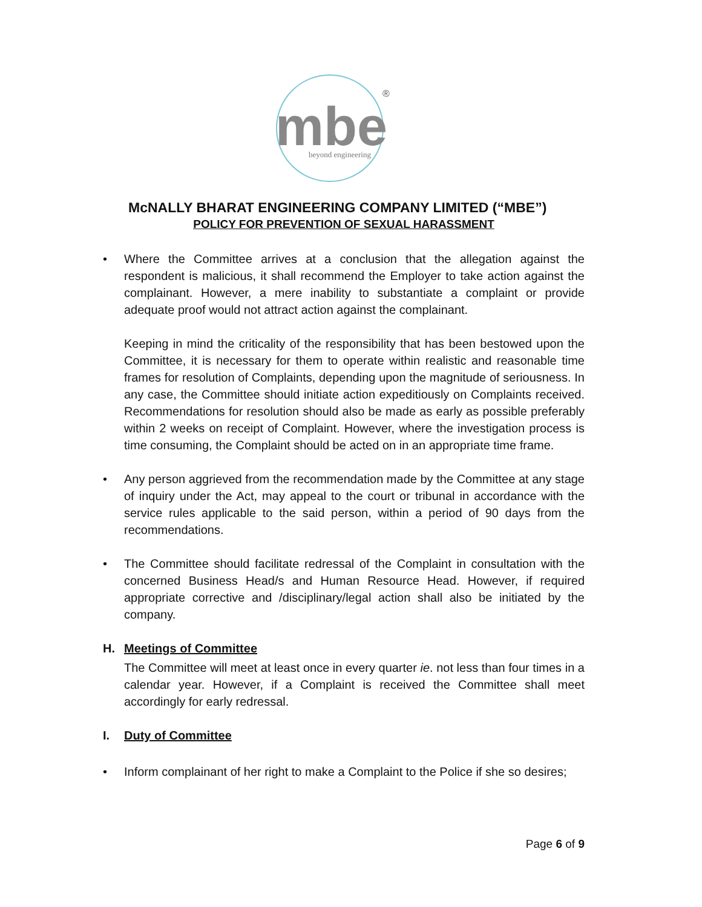mbe
beyond engineering
®
McNALLY BHARAT ENGINEERING COMPANY LIMITED (“MBE”)
POLICY FOR PREVENTION OF SEXUAL HARASSMENT
• Where the Committee arrives at a conclusion that the allegation against the respondent is malicious, it shall recommend the Employer to take action against the complainant. However, a mere inability to substantiate a complaint or provide adequate proof would not attract action against the complainant.
Keeping in mind the criticality of the responsibility that has been bestowed upon the Committee, it is necessary for them to operate within realistic and reasonable time frames for resolution of Complaints, depending upon the magnitude of seriousness. In any case, the Committee should initiate action expeditiously on Complaints received. Recommendations for resolution should also be made as early as possible preferably within 2 weeks on receipt of Complaint. However, where the investigation process is time consuming, the Complaint should be acted on in an appropriate time frame.
• Any person aggrieved from the recommendation made by the Committee at any stage of inquiry under the Act, may appeal to the court or tribunal in accordance with the service rules applicable to the said person, within a period of 90 days from the recommendations.
• The Committee should facilitate redressal of the Complaint in consultation with the concerned Business Head/s and Human Resource Head. However, if required appropriate corrective and /disciplinary/legal action shall also be initiated by the company.
H. Meetings of Committee
The Committee will meet at least once in every quarter ie. not less than four times in a calendar year. However, if a Complaint is received the Committee shall meet accordingly for early redressal.
I. Duty of Committee
• Inform complainant of her right to make a Complaint to the Police if she so desires;
Page 6 of 9